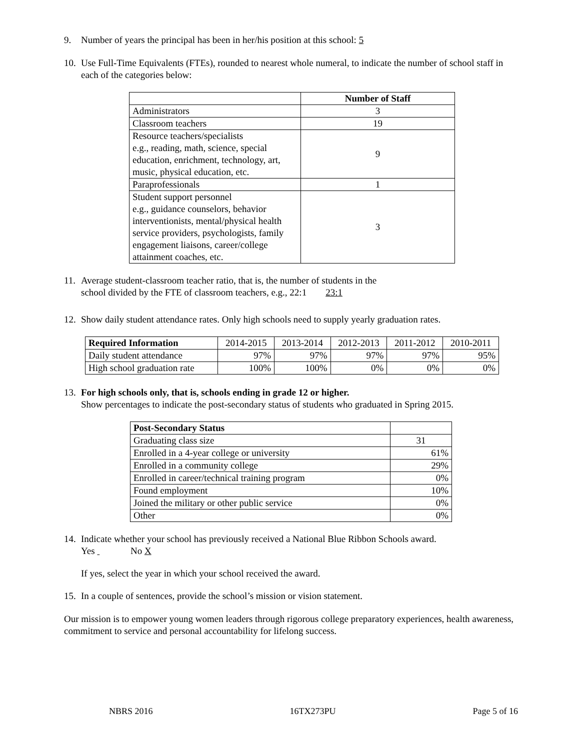9. Number of years the principal has been in her/his position at this school: 5
10.
Use Full-Time Equivalents (FTEs), rounded to nearest whole numeral, to indicate the number of school staff in each of the categories below:
| | Number of Staff |
| --- | --- |
| Administrators | 3 |
| Classroom teachers | 19 |
| Resource teachers/specialists e.g., reading, math, science, special education, enrichment, technology, art, music, physical education, etc. | 9 |
| Paraprofessionals | 1 |
| Student support personnel e.g., guidance counselors, behavior interventionists, mental/physical health service providers, psychologists, family engagement liaisons, career/college attainment coaches, etc. | 3 |
11.
Average student-classroom teacher ratio, that is, the number of students in the
school divided by the FTE of classroom teachers, e.g., 22:1 23:1
12.
Show daily student attendance rates. Only high schools need to supply yearly graduation rates.
| Required Information | 2014-2015 | 2013-2014 | 2012-2013 | 2011-2012 | 2010-2011 |
| Daily student attendance | 97% | 97% | 97% | 97% | 95% |
| High school graduation rate | 100% | 100% | 0% | 0% | 0% |
13.
For high schools only, that is, schools ending in grade 12 or higher.
Show percentages to indicate the post-secondary status of students who graduated in Spring 2015.
| Post-Secondary Status | |
| Graduating class size | 31 |
| Enrolled in a 4-year college or university | 61% |
| Enrolled in a community college | 29% |
| Enrolled in career/technical training program | 0% |
| Found employment | 10% |
| Joined the military or other public service | 0% |
| Other | 0% |
14.
Indicate whether your school has previously received a National Blue Ribbon Schools award.
Yes No X
If yes, select the year in which your school received the award.
15.
In a couple of sentences, provide the school’s mission or vision statement.
Our mission is to empower young women leaders through rigorous college preparatory experiences, health awareness, commitment to service and personal accountability for lifelong success.
NBRS 2016 16TX273PU Page 5 of 16